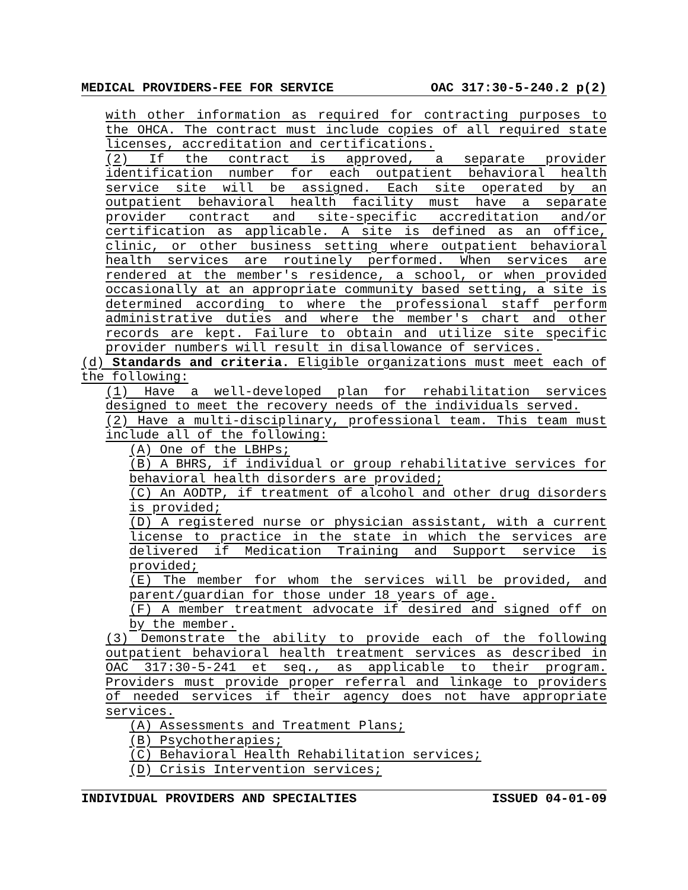MEDICAL PROVIDERS-FEE FOR SERVICE OAC 317:30-5-240.2 p(2)
with other information as required for contracting purposes to the OHCA. The contract must include copies of all required state licenses, accreditation and certifications.
(2) If the contract is approved, a separate provider identification number for each outpatient behavioral health service site will be assigned. Each site operated by an outpatient behavioral health facility must have a separate provider contract and site-specific accreditation and/or certification as applicable. A site is defined as an office, clinic, or other business setting where outpatient behavioral health services are routinely performed. When services are rendered at the member's residence, a school, or when provided occasionally at an appropriate community based setting, a site is determined according to where the professional staff perform administrative duties and where the member's chart and other records are kept. Failure to obtain and utilize site specific provider numbers will result in disallowance of services.
(d) Standards and criteria. Eligible organizations must meet each of the following:
(1) Have a well-developed plan for rehabilitation services designed to meet the recovery needs of the individuals served.
(2) Have a multi-disciplinary, professional team. This team must include all of the following:
(A) One of the LBHPs;
(B) A BHRS, if individual or group rehabilitative services for behavioral health disorders are provided;
(C) An AODTP, if treatment of alcohol and other drug disorders is provided;
(D) A registered nurse or physician assistant, with a current license to practice in the state in which the services are delivered if Medication Training and Support service is provided;
(E) The member for whom the services will be provided, and parent/guardian for those under 18 years of age.
(F) A member treatment advocate if desired and signed off on by the member.
(3) Demonstrate the ability to provide each of the following outpatient behavioral health treatment services as described in OAC 317:30-5-241 et seq., as applicable to their program. Providers must provide proper referral and linkage to providers of needed services if their agency does not have appropriate services.
(A) Assessments and Treatment Plans;
(B) Psychotherapies;
(C) Behavioral Health Rehabilitation services;
(D) Crisis Intervention services;
INDIVIDUAL PROVIDERS AND SPECIALTIES ISSUED 04-01-09